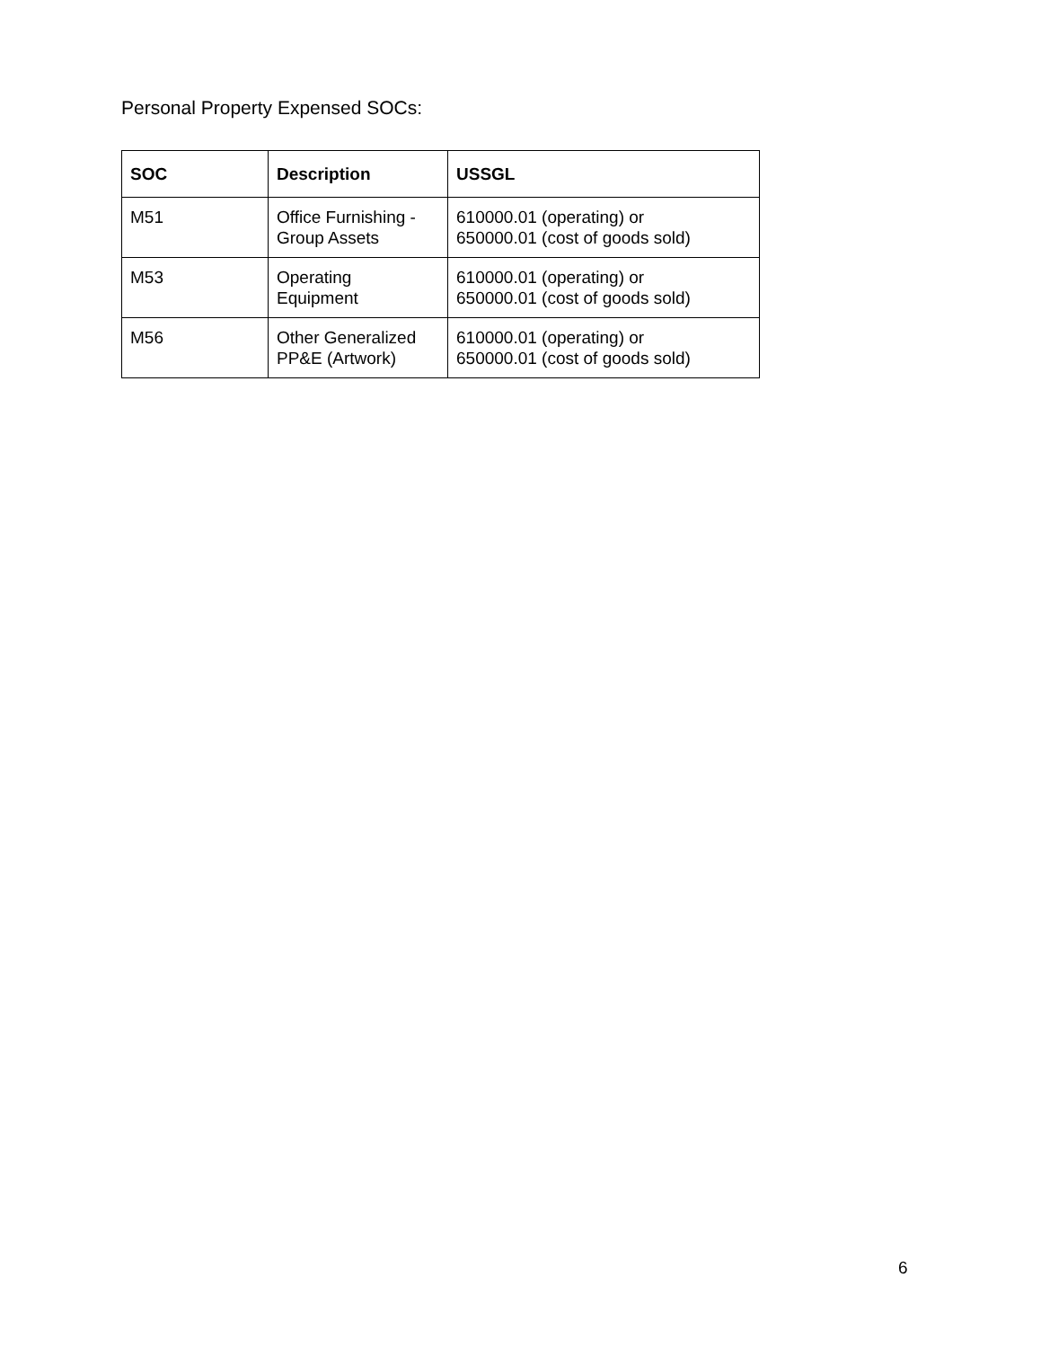Personal Property Expensed SOCs:
| SOC | Description | USSGL |
| --- | --- | --- |
| M51 | Office Furnishing - Group Assets | 610000.01 (operating) or 650000.01 (cost of goods sold) |
| M53 | Operating Equipment | 610000.01 (operating) or 650000.01 (cost of goods sold) |
| M56 | Other Generalized PP&E (Artwork) | 610000.01 (operating) or 650000.01 (cost of goods sold) |
6